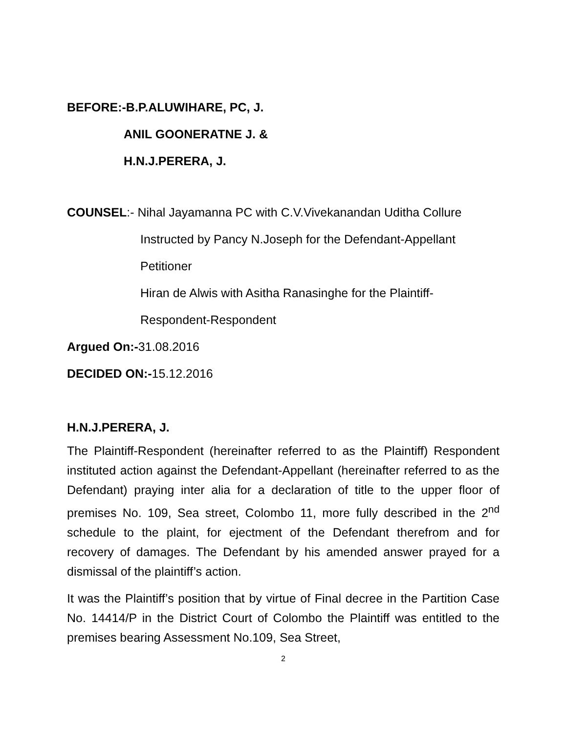BEFORE:-B.P.ALUWIHARE, PC, J.
ANIL GOONERATNE J. &
H.N.J.PERERA, J.
COUNSEL:- Nihal Jayamanna PC with C.V.Vivekanandan Uditha Collure
Instructed by Pancy N.Joseph for the Defendant-Appellant
Petitioner
Hiran de Alwis with Asitha Ranasinghe for the Plaintiff-
Respondent-Respondent
Argued On:-31.08.2016
DECIDED ON:-15.12.2016
H.N.J.PERERA, J.
The Plaintiff-Respondent (hereinafter referred to as the Plaintiff) Respondent instituted action against the Defendant-Appellant (hereinafter referred to as the Defendant) praying inter alia for a declaration of title to the upper floor of premises No. 109, Sea street, Colombo 11, more fully described in the 2<sup>nd</sup> schedule to the plaint, for ejectment of the Defendant therefrom and for recovery of damages. The Defendant by his amended answer prayed for a dismissal of the plaintiff’s action.
It was the Plaintiff’s position that by virtue of Final decree in the Partition Case No. 14414/P in the District Court of Colombo the Plaintiff was entitled to the premises bearing Assessment No.109, Sea Street,
2